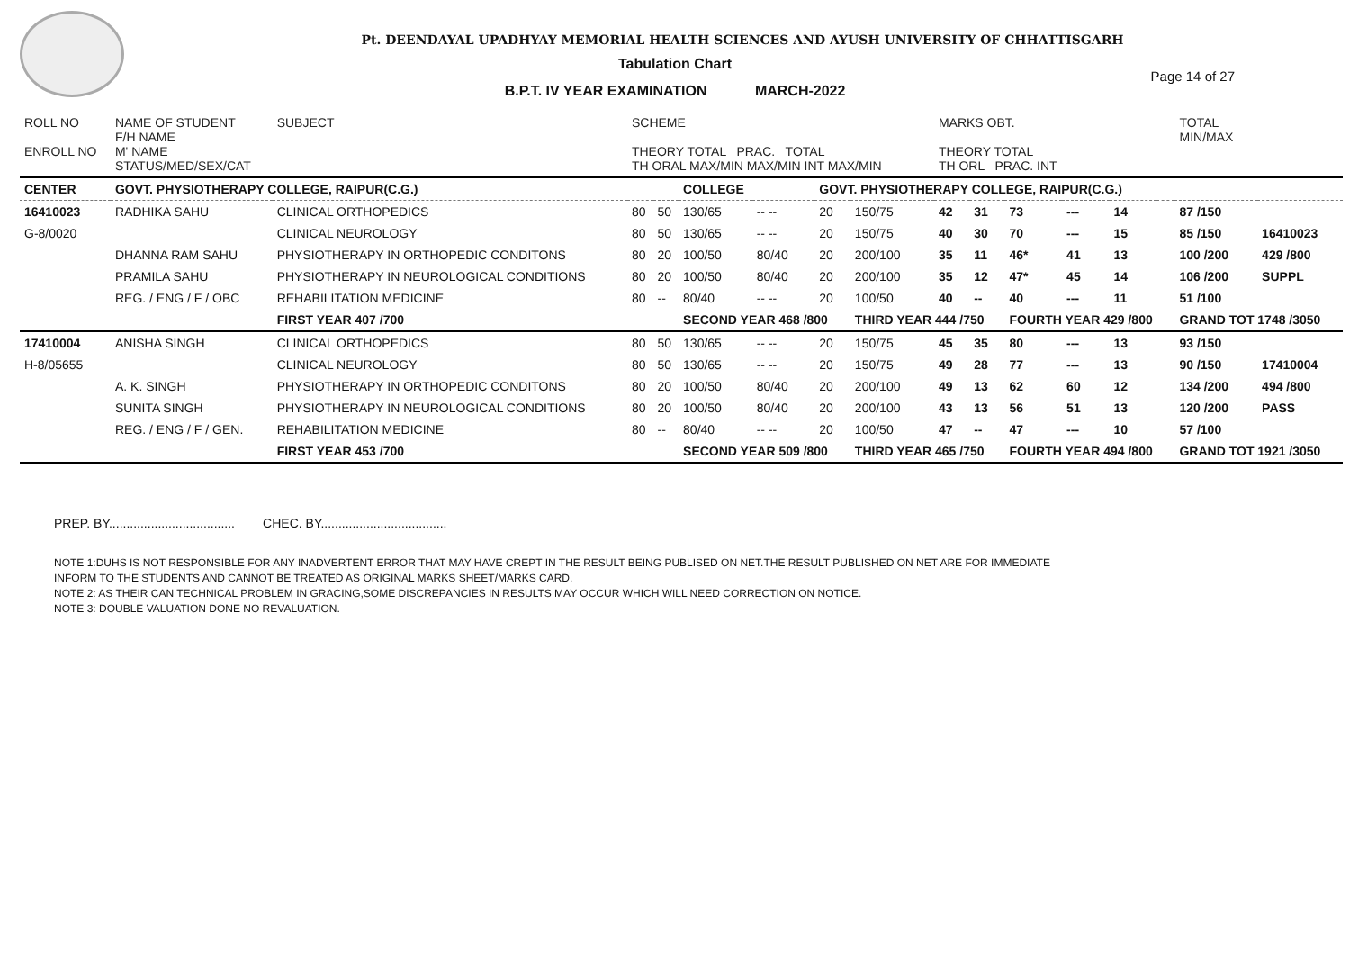Pt. DEENDAYAL UPADHYAY MEMORIAL HEALTH SCIENCES AND AYUSH UNIVERSITY OF CHHATTISGARH
Tabulation Chart
B.P.T. IV YEAR EXAMINATION MARCH-2022
Page 14 of 27
| ROLL NO ENROLL NO | NAME OF STUDENT F/H NAME M' NAME STATUS/MED/SEX/CAT | SUBJECT | SCHEME THEORY TOTAL PRAC. TOTAL TH ORAL MAX/MIN MAX/MIN INT MAX/MIN | | | | | | MARKS OBT. THEORY TOTAL TH ORL PRAC. INT | | | | | | TOTAL MIN/MAX | |
| --- | --- | --- | --- | --- | --- | --- | --- | --- | --- | --- | --- | --- | --- | --- | --- | --- |
| CENTER | GOVT. PHYSIOTHERAPY COLLEGE, RAIPUR(C.G.) | | | | COLLEGE | | GOVT. PHYSIOTHERAPY COLLEGE, RAIPUR(C.G.) | | | | | | | | | |
| 16410023 | RADHIKA SAHU | CLINICAL ORTHOPEDICS | 80 | 50 | 130/65 | -- -- | 20 | 150/75 | 42 | 31 | 73 | --- | 14 | | 87 /150 | |
| G-8/0020 | | CLINICAL NEUROLOGY | 80 | 50 | 130/65 | -- -- | 20 | 150/75 | 40 | 30 | 70 | --- | 15 | | 85 /150 | 16410023 |
| | DHANNA RAM SAHU | PHYSIOTHERAPY IN ORTHOPEDIC CONDITONS | 80 | 20 | 100/50 | 80/40 | 20 | 200/100 | 35 | 11 | 46* | 41 | 13 | | 100 /200 | 429 /800 |
| | PRAMILA SAHU | PHYSIOTHERAPY IN NEUROLOGICAL CONDITIONS | 80 | 20 | 100/50 | 80/40 | 20 | 200/100 | 35 | 12 | 47* | 45 | 14 | | 106 /200 | SUPPL |
| | REG. / ENG / F / OBC | REHABILITATION MEDICINE | 80 | -- | 80/40 | -- -- | 20 | 100/50 | 40 | -- | 40 | --- | 11 | | 51 /100 | |
| | | FIRST YEAR 407 /700 | | | SECOND YEAR 468 /800 | | | THIRD YEAR 444 /750 | | | FOURTH YEAR 429 /800 | | | | GRAND TOT 1748 /3050 | |
| 17410004 | ANISHA SINGH | CLINICAL ORTHOPEDICS | 80 | 50 | 130/65 | -- -- | 20 | 150/75 | 45 | 35 | 80 | --- | 13 | | 93 /150 | |
| H-8/05655 | | CLINICAL NEUROLOGY | 80 | 50 | 130/65 | -- -- | 20 | 150/75 | 49 | 28 | 77 | --- | 13 | | 90 /150 | 17410004 |
| | A. K. SINGH | PHYSIOTHERAPY IN ORTHOPEDIC CONDITONS | 80 | 20 | 100/50 | 80/40 | 20 | 200/100 | 49 | 13 | 62 | 60 | 12 | | 134 /200 | 494 /800 |
| | SUNITA SINGH | PHYSIOTHERAPY IN NEUROLOGICAL CONDITIONS | 80 | 20 | 100/50 | 80/40 | 20 | 200/100 | 43 | 13 | 56 | 51 | 13 | | 120 /200 | PASS |
| | REG. / ENG / F / GEN. | REHABILITATION MEDICINE | 80 | -- | 80/40 | -- -- | 20 | 100/50 | 47 | -- | 47 | --- | 10 | | 57 /100 | |
| | | FIRST YEAR 453 /700 | | | SECOND YEAR 509 /800 | | | THIRD YEAR 465 /750 | | | FOURTH YEAR 494 /800 | | | | GRAND TOT 1921 /3050 | |
PREP. BY.................................... CHEC. BY....................................
NOTE 1:DUHS IS NOT RESPONSIBLE FOR ANY INADVERTENT ERROR THAT MAY HAVE CREPT IN THE RESULT BEING PUBLISED ON NET.THE RESULT PUBLISHED ON NET ARE FOR IMMEDIATE
INFORM TO THE STUDENTS AND CANNOT BE TREATED AS ORIGINAL MARKS SHEET/MARKS CARD.
NOTE 2: AS THEIR CAN TECHNICAL PROBLEM IN GRACING,SOME DISCREPANCIES IN RESULTS MAY OCCUR WHICH WILL NEED CORRECTION ON NOTICE.
NOTE 3: DOUBLE VALUATION DONE NO REVALUATION.